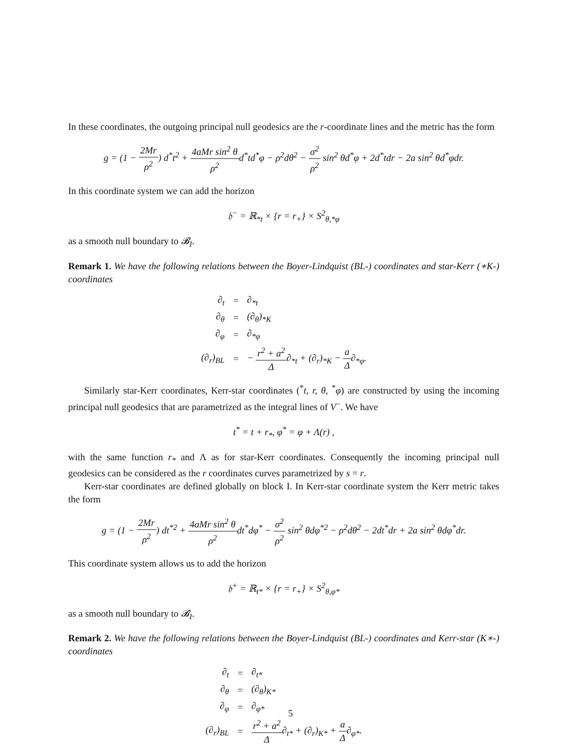In these coordinates, the outgoing principal null geodesics are the r-coordinate lines and the metric has the form
g = (1 − 2Mr ρ<sup>2</sup>) d<sup>*</sup>t<sup>2</sup> + 4aMr sin<sup>2</sup> θ ρ<sup>2</sup>d<sup>*</sup>td<sup>*</sup>φ − ρ<sup>2</sup>dθ<sup>2</sup> − σ<sup>2</sup> ρ<sup>2</sup> sin<sup>2</sup> θd<sup>*</sup>φ + 2d<sup>*</sup>tdr − 2a sin<sup>2</sup> θd<sup>*</sup>φdr.
In this coordinate system we can add the horizon
𝔥<sup>−</sup> = ℝ<sub>*t</sub> × {r = r<sub>+</sub>} × S<sup>2</sup><sub>θ,*φ</sub>
as a smooth null boundary to 𝓑<sub>I</sub>.
Remark 1. We have the following relations between the Boyer-Lindquist (BL-) coordinates and star-Kerr (∗K-) coordinates
| ∂<sub>t</sub> | = | ∂<sub>*t</sub> |
| ∂<sub>θ</sub> | = | (∂<sub>θ</sub>)<sub>*K</sub> |
| ∂<sub>φ</sub> | = | ∂<sub>*φ</sub> |
| (∂<sub>r</sub>)<sub>BL</sub> | = | − r<sup>2</sup> + a<sup>2</sup> Δ ∂<sub>*t</sub> + (∂<sub>r</sub>)<sub>*K</sub> − a Δ ∂<sub>*φ</sub>. |
Similarly star-Kerr coordinates, Kerr-star coordinates (<sup>*</sup>t, r, θ, <sup>*</sup>φ) are constructed by using the incoming principal null geodesics that are parametrized as the integral lines of V<sup>−</sup>. We have
t<sup>*</sup> = t + r<sub>*</sub>, φ<sup>*</sup> = φ + Λ(r) ,
with the same function r<sub>*</sub> and Λ as for star-Kerr coordinates. Consequently the incoming principal null geodesics can be considered as the r coordinates curves parametrized by s = r.
Kerr-star coordinates are defined globally on block I. In Kerr-star coordinate system the Kerr metric takes the form
g = (1 − 2Mr ρ<sup>2</sup>) dt<sup>*2</sup> + 4aMr sin<sup>2</sup> θ ρ<sup>2</sup>dt<sup>*</sup>dφ<sup>*</sup> − σ<sup>2</sup> ρ<sup>2</sup> sin<sup>2</sup> θdφ<sup>*2</sup> − ρ<sup>2</sup>dθ<sup>2</sup> − 2dt<sup>*</sup>dr + 2a sin<sup>2</sup> θdφ<sup>*</sup>dr.
This coordinate system allows us to add the horizon
𝔥<sup>+</sup> = ℝ<sub>t*</sub> × {r = r<sub>+</sub>} × S<sup>2</sup><sub>θ,φ*</sub>
as a smooth null boundary to 𝓑<sub>I</sub>.
Remark 2. We have the following relations between the Boyer-Lindquist (BL-) coordinates and Kerr-star (K∗-) coordinates
| ∂<sub>t</sub> | = | ∂<sub>t*</sub> |
| ∂<sub>θ</sub> | = | (∂<sub>θ</sub>)<sub>K*</sub> |
| ∂<sub>φ</sub> | = | ∂<sub>φ*</sub> |
| (∂<sub>r</sub>)<sub>BL</sub> | = | r<sup>2</sup> + a<sup>2</sup> Δ ∂<sub>t*</sub> + (∂<sub>r</sub>)<sub>K*</sub> + a Δ ∂<sub>φ*</sub>. |
5